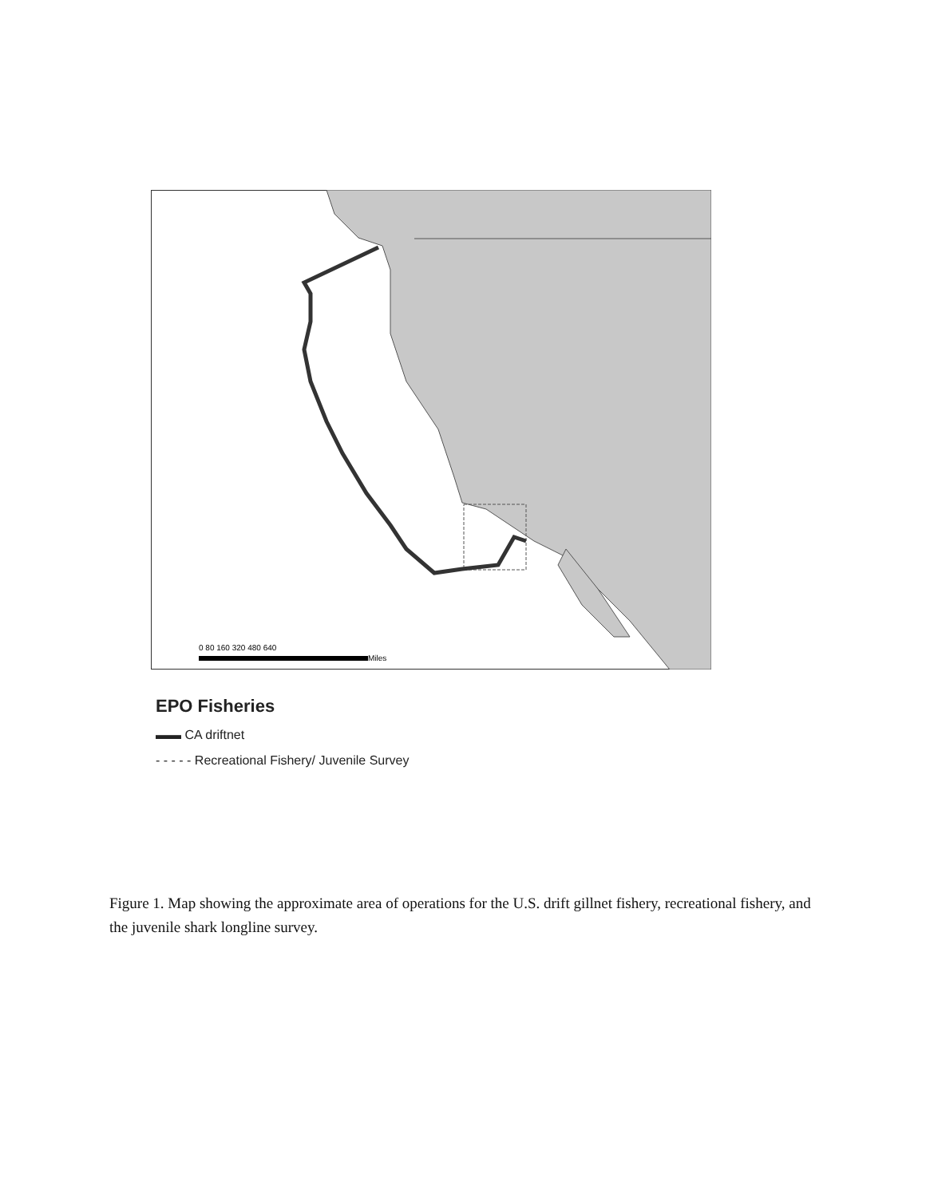0 80 160 320 480 640
Miles
EPO Fisheries
▬▬ CA driftnet
- - - - - Recreational Fishery/ Juvenile Survey
Figure 1. Map showing the approximate area of operations for the U.S. drift gillnet fishery, recreational fishery, and the juvenile shark longline survey.